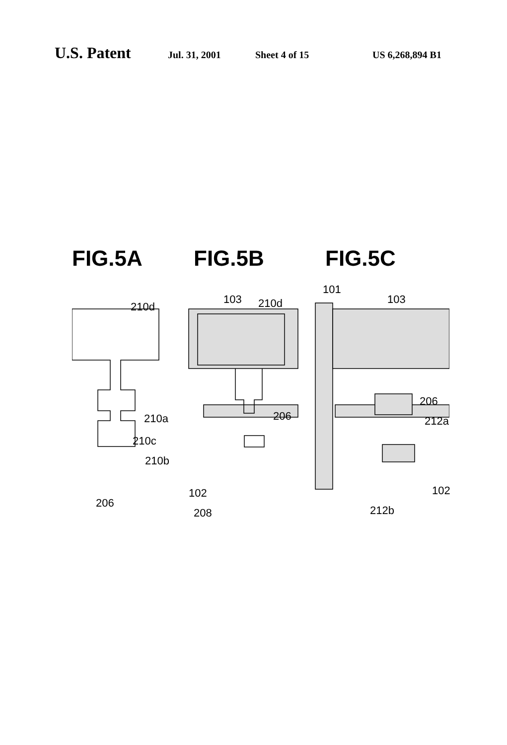U.S. Patent Jul. 31, 2001 Sheet 4 of 15 US 6,268,894 B1
FIG.5A
210d
210a
210c
210b
206
FIG.5B
103 210d
206
102
208
FIG.5C
101
103
206
212a
102
212b